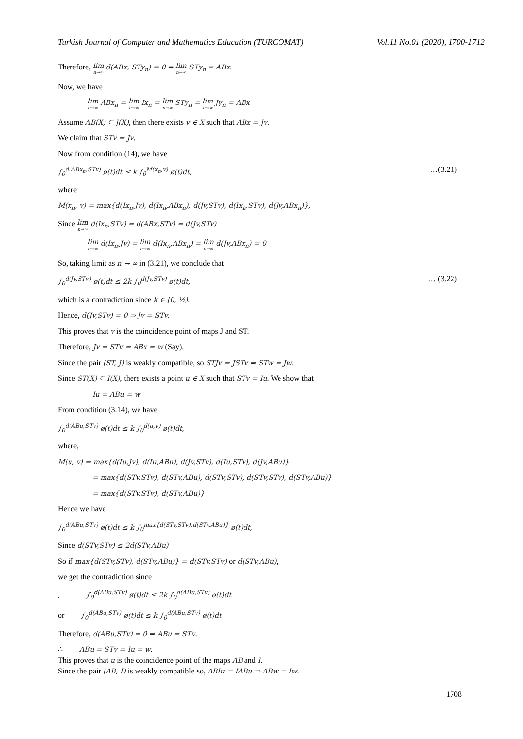Turkish Journal of Computer and Mathematics Education (TURCOMAT) Vol.11 No.01 (2020), 1700-1712
Therefore, lim n→∞ d(ABx, STy<sub>n</sub>) = 0 ⇒ lim n→∞ STy<sub>n</sub> = ABx.
Now, we have
lim n→∞ ABx<sub>n</sub> = lim n→∞ Ix<sub>n</sub> = lim n→∞ STy<sub>n</sub> = lim n→∞ Jy<sub>n</sub> = ABx
Assume AB(X) ⊆ J(X), then there exists v ∈ X such that ABx = Jv.
We claim that STv = Jv.
Now from condition (14), we have
∫<sub>0</sub><sup>d(ABx<sub>n</sub>,STv)</sup> ø(t)dt ≤ k ∫<sub>0</sub><sup>M(x<sub>n</sub>,v)</sup> ø(t)dt, …(3.21)
where
M(x<sub>n</sub>, v) = max{d(Ix<sub>n</sub>,Jv), d(Ix<sub>n</sub>,ABx<sub>n</sub>), d(Jv,STv), d(Ix<sub>n</sub>,STv), d(Jv,ABx<sub>n</sub>)},
Since lim n→∞ d(Ix<sub>n</sub>,STv) = d(ABx,STv) = d(Jv,STv)
lim n→∞ d(Ix<sub>n</sub>,Jv) = lim n→∞ d(Ix<sub>n</sub>,ABx<sub>n</sub>) = lim n→∞ d(Jv,ABx<sub>n</sub>) = 0
So, taking limit as n → ∞ in (3.21), we conclude that
∫<sub>0</sub><sup>d(Jv,STv)</sup> ø(t)dt ≤ 2k ∫<sub>0</sub><sup>d(Jv,STv)</sup> ø(t)dt, … (3.22)
which is a contradiction since k ∈ [0, ½).
Hence, d(Jv,STv) = 0 ⇒ Jv = STv.
This proves that v is the coincidence point of maps J and ST.
Therefore, Jv = STv = ABx = w (Say).
Since the pair (ST, J) is weakly compatible, so STJv = JSTv ⇒ STw = Jw.
Since ST(X) ⊆ I(X), there exists a point u ∈ X such that STv = Iu. We show that
Iu = ABu = w
From condition (3.14), we have
∫<sub>0</sub><sup>d(ABu,STv)</sup> ø(t)dt ≤ k ∫<sub>0</sub><sup>d(u,v)</sup> ø(t)dt,
where,
M(u, v) = max{d(Iu,Jv), d(Iu,ABu), d(Jv,STv), d(Iu,STv), d(Jv,ABu)}
= max{d(STv,STv), d(STv,ABu), d(STv,STv), d(STv,STv), d(STv,ABu)}
= max{d(STv,STv), d(STv,ABu)}
Hence we have
∫<sub>0</sub><sup>d(ABu,STv)</sup> ø(t)dt ≤ k ∫<sub>0</sub><sup>max{d(STv,STv),d(STv,ABu)}</sup> ø(t)dt,
Since d(STv,STv) ≤ 2d(STv,ABu)
So if max{d(STv,STv), d(STv,ABu)} = d(STv,STv) or d(STv,ABu),
we get the contradiction since
. ∫<sub>0</sub><sup>d(ABu,STv)</sup> ø(t)dt ≤ 2k ∫<sub>0</sub><sup>d(ABu,STv)</sup> ø(t)dt
or ∫<sub>0</sub><sup>d(ABu,STv)</sup> ø(t)dt ≤ k ∫<sub>0</sub><sup>d(ABu,STv)</sup> ø(t)dt
Therefore, d(ABu,STv) = 0 ⇒ ABu = STv.
∴ ABu = STv = Iu = w.
This proves that u is the coincidence point of the maps AB and I.
Since the pair (AB, I) is weakly compatible so, ABIu = IABu ⇒ ABw = Iw.
1708